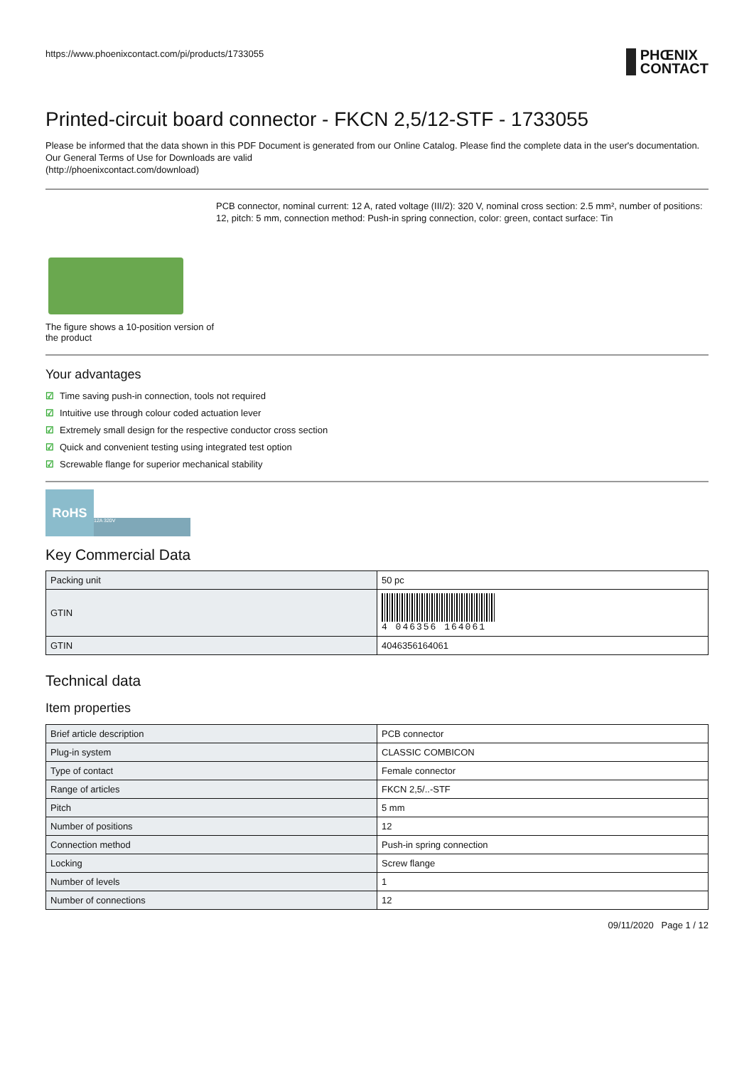https://www.phoenixcontact.com/pi/products/1733055
PHŒNIX
CONTACT
Printed-circuit board connector - FKCN 2,5/12-STF - 1733055
Please be informed that the data shown in this PDF Document is generated from our Online Catalog. Please find the complete data in the user's documentation. Our General Terms of Use for Downloads are valid
(http://phoenixcontact.com/download)
The figure shows a 10-position version of the product
PCB connector, nominal current: 12 A, rated voltage (III/2): 320 V, nominal cross section: 2.5 mm², number of positions: 12, pitch: 5 mm, connection method: Push-in spring connection, color: green, contact surface: Tin
Your advantages
☑ Time saving push-in connection, tools not required
☑ Intuitive use through colour coded actuation lever
☑ Extremely small design for the respective conductor cross section
☑ Quick and convenient testing using integrated test option
☑ Screwable flange for superior mechanical stability
RoHS 12A 320V
Key Commercial Data
| Packing unit | 50 pc |
| GTIN | 4 046356 164061 |
| GTIN | 4046356164061 |
Technical data
Item properties
| Brief article description | PCB connector |
| Plug-in system | CLASSIC COMBICON |
| Type of contact | Female connector |
| Range of articles | FKCN 2,5/..-STF |
| Pitch | 5 mm |
| Number of positions | 12 |
| Connection method | Push-in spring connection |
| Locking | Screw flange |
| Number of levels | 1 |
| Number of connections | 12 |
09/11/2020 Page 1 / 12